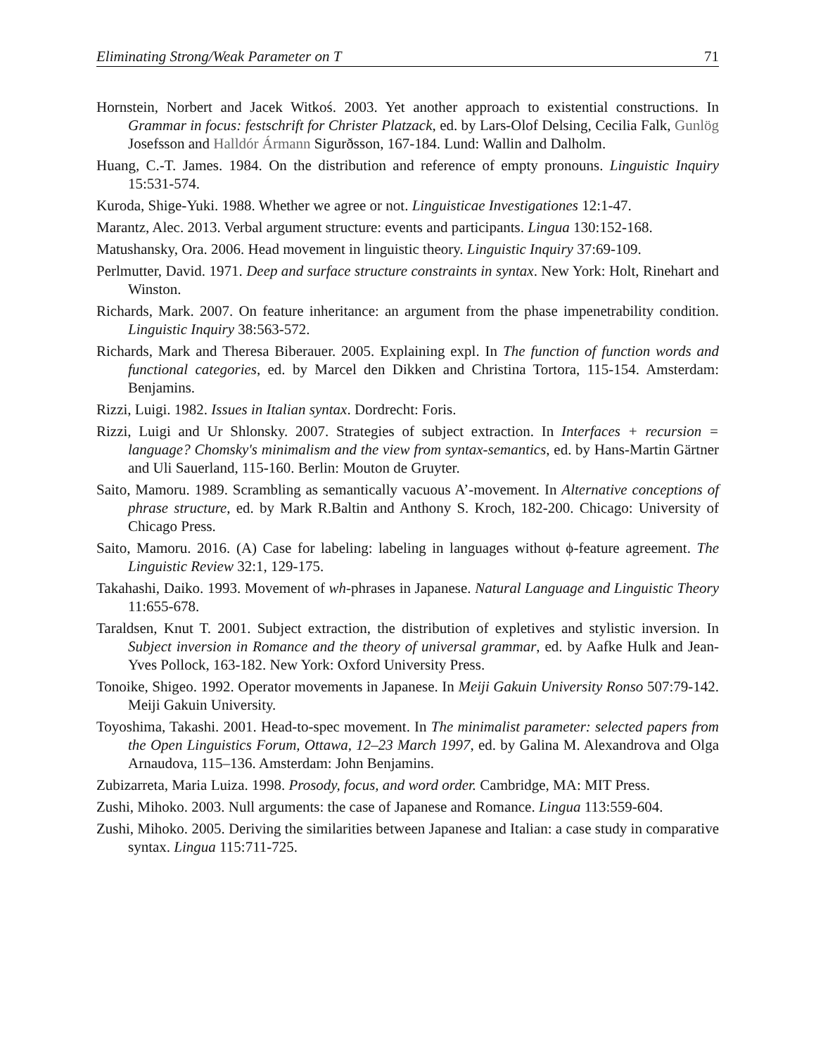Eliminating Strong/Weak Parameter on T 71
Hornstein, Norbert and Jacek Witkoś. 2003. Yet another approach to existential constructions. In Grammar in focus: festschrift for Christer Platzack, ed. by Lars-Olof Delsing, Cecilia Falk, Gunlög Josefsson and Halldór Ármann Sigurðsson, 167-184. Lund: Wallin and Dalholm.
Huang, C.-T. James. 1984. On the distribution and reference of empty pronouns. Linguistic Inquiry 15:531-574.
Kuroda, Shige-Yuki. 1988. Whether we agree or not. Linguisticae Investigationes 12:1-47.
Marantz, Alec. 2013. Verbal argument structure: events and participants. Lingua 130:152-168.
Matushansky, Ora. 2006. Head movement in linguistic theory. Linguistic Inquiry 37:69-109.
Perlmutter, David. 1971. Deep and surface structure constraints in syntax. New York: Holt, Rinehart and Winston.
Richards, Mark. 2007. On feature inheritance: an argument from the phase impenetrability condition. Linguistic Inquiry 38:563-572.
Richards, Mark and Theresa Biberauer. 2005. Explaining expl. In The function of function words and functional categories, ed. by Marcel den Dikken and Christina Tortora, 115-154. Amsterdam: Benjamins.
Rizzi, Luigi. 1982. Issues in Italian syntax. Dordrecht: Foris.
Rizzi, Luigi and Ur Shlonsky. 2007. Strategies of subject extraction. In Interfaces + recursion = language? Chomsky's minimalism and the view from syntax-semantics, ed. by Hans-Martin Gärtner and Uli Sauerland, 115-160. Berlin: Mouton de Gruyter.
Saito, Mamoru. 1989. Scrambling as semantically vacuous A’-movement. In Alternative conceptions of phrase structure, ed. by Mark R.Baltin and Anthony S. Kroch, 182-200. Chicago: University of Chicago Press.
Saito, Mamoru. 2016. (A) Case for labeling: labeling in languages without ϕ-feature agreement. The Linguistic Review 32:1, 129-175.
Takahashi, Daiko. 1993. Movement of wh-phrases in Japanese. Natural Language and Linguistic Theory 11:655-678.
Taraldsen, Knut T. 2001. Subject extraction, the distribution of expletives and stylistic inversion. In Subject inversion in Romance and the theory of universal grammar, ed. by Aafke Hulk and Jean-Yves Pollock, 163-182. New York: Oxford University Press.
Tonoike, Shigeo. 1992. Operator movements in Japanese. In Meiji Gakuin University Ronso 507:79-142. Meiji Gakuin University.
Toyoshima, Takashi. 2001. Head-to-spec movement. In The minimalist parameter: selected papers from the Open Linguistics Forum, Ottawa, 12–23 March 1997, ed. by Galina M. Alexandrova and Olga Arnaudova, 115–136. Amsterdam: John Benjamins.
Zubizarreta, Maria Luiza. 1998. Prosody, focus, and word order. Cambridge, MA: MIT Press.
Zushi, Mihoko. 2003. Null arguments: the case of Japanese and Romance. Lingua 113:559-604.
Zushi, Mihoko. 2005. Deriving the similarities between Japanese and Italian: a case study in comparative syntax. Lingua 115:711-725.